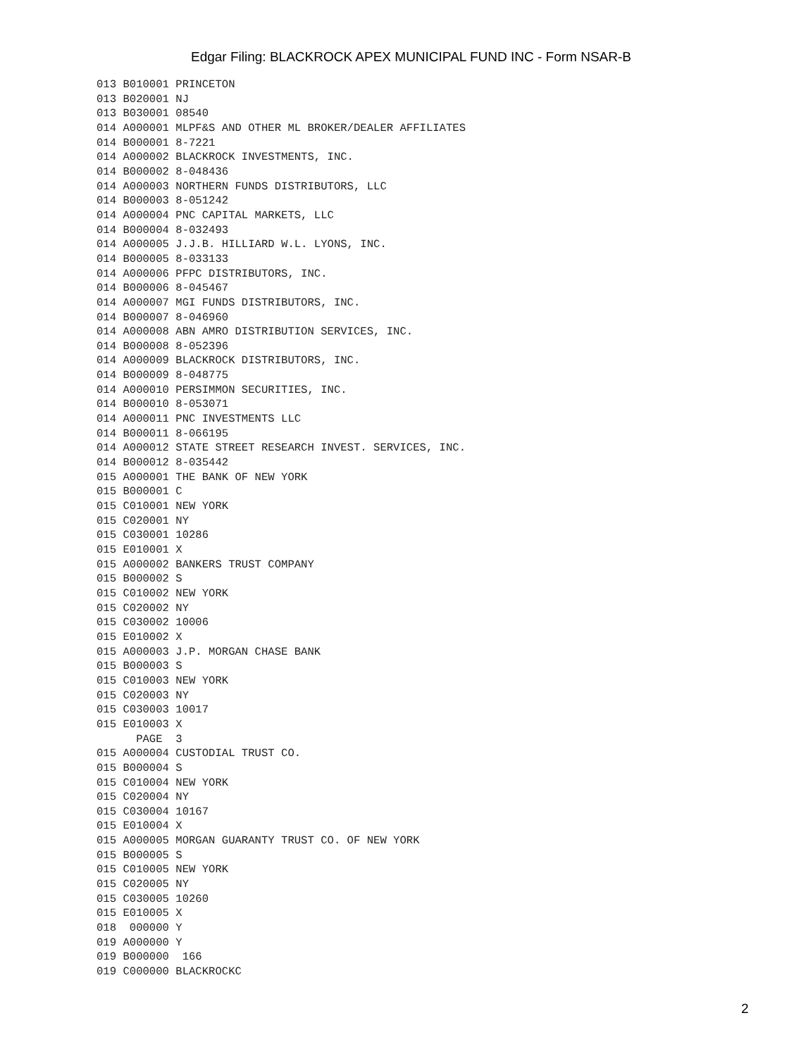Edgar Filing: BLACKROCK APEX MUNICIPAL FUND INC - Form NSAR-B
013 B010001 PRINCETON
013 B020001 NJ
013 B030001 08540
014 A000001 MLPF&S AND OTHER ML BROKER/DEALER AFFILIATES
014 B000001 8-7221
014 A000002 BLACKROCK INVESTMENTS, INC.
014 B000002 8-048436
014 A000003 NORTHERN FUNDS DISTRIBUTORS, LLC
014 B000003 8-051242
014 A000004 PNC CAPITAL MARKETS, LLC
014 B000004 8-032493
014 A000005 J.J.B. HILLIARD W.L. LYONS, INC.
014 B000005 8-033133
014 A000006 PFPC DISTRIBUTORS, INC.
014 B000006 8-045467
014 A000007 MGI FUNDS DISTRIBUTORS, INC.
014 B000007 8-046960
014 A000008 ABN AMRO DISTRIBUTION SERVICES, INC.
014 B000008 8-052396
014 A000009 BLACKROCK DISTRIBUTORS, INC.
014 B000009 8-048775
014 A000010 PERSIMMON SECURITIES, INC.
014 B000010 8-053071
014 A000011 PNC INVESTMENTS LLC
014 B000011 8-066195
014 A000012 STATE STREET RESEARCH INVEST. SERVICES, INC.
014 B000012 8-035442
015 A000001 THE BANK OF NEW YORK
015 B000001 C
015 C010001 NEW YORK
015 C020001 NY
015 C030001 10286
015 E010001 X
015 A000002 BANKERS TRUST COMPANY
015 B000002 S
015 C010002 NEW YORK
015 C020002 NY
015 C030002 10006
015 E010002 X
015 A000003 J.P. MORGAN CHASE BANK
015 B000003 S
015 C010003 NEW YORK
015 C020003 NY
015 C030003 10017
015 E010003 X
      PAGE  3
015 A000004 CUSTODIAL TRUST CO.
015 B000004 S
015 C010004 NEW YORK
015 C020004 NY
015 C030004 10167
015 E010004 X
015 A000005 MORGAN GUARANTY TRUST CO. OF NEW YORK
015 B000005 S
015 C010005 NEW YORK
015 C020005 NY
015 C030005 10260
015 E010005 X
018  000000 Y
019 A000000 Y
019 B000000  166
019 C000000 BLACKROCKC
2